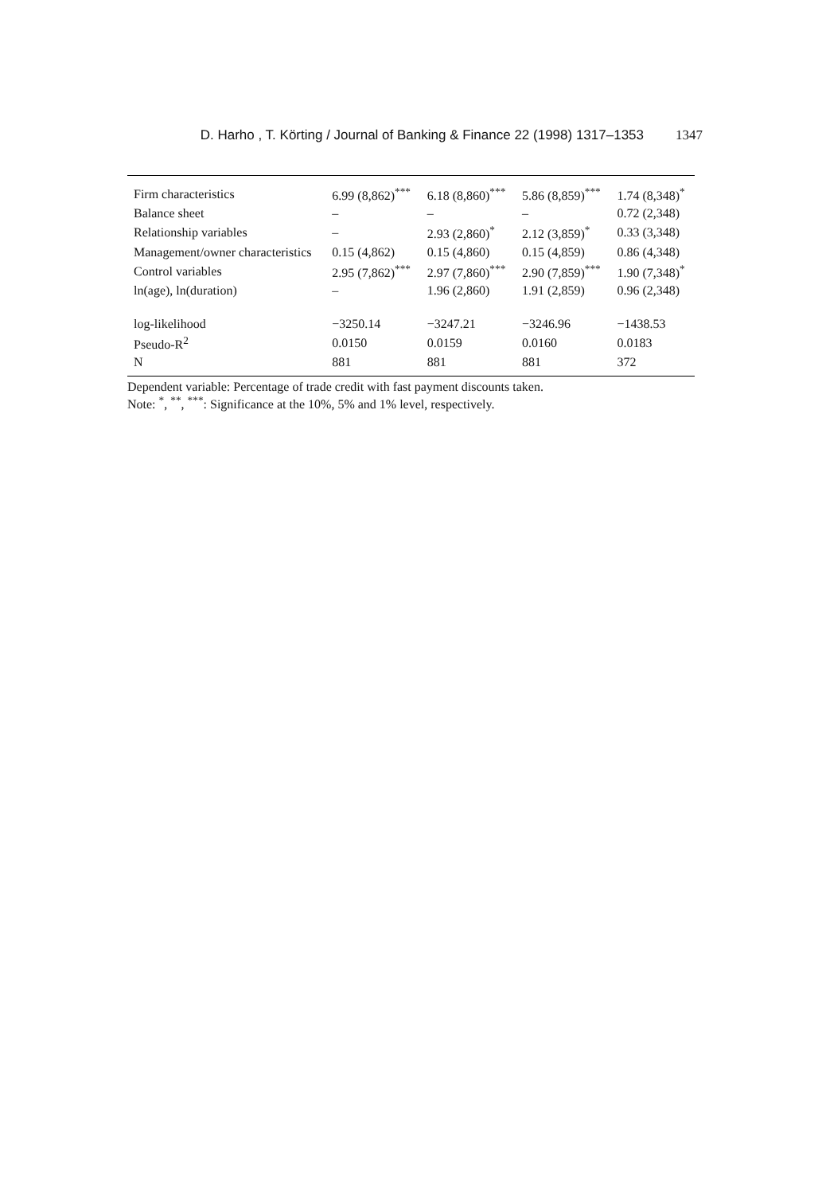D. Harho , T. Körting / Journal of Banking & Finance 22 (1998) 1317–1353 1347
| Firm characteristics | 6.99 (8,862)<sup>***</sup> | 6.18 (8,860)<sup>***</sup> | 5.86 (8,859)<sup>***</sup> | 1.74 (8,348)<sup>*</sup> |
| Balance sheet | – | – | – | 0.72 (2,348) |
| Relationship variables | – | 2.93 (2,860)<sup>*</sup> | 2.12 (3,859)<sup>*</sup> | 0.33 (3,348) |
| Management/owner characteristics | 0.15 (4,862) | 0.15 (4,860) | 0.15 (4,859) | 0.86 (4,348) |
| Control variables | 2.95 (7,862)<sup>***</sup> | 2.97 (7,860)<sup>***</sup> | 2.90 (7,859)<sup>***</sup> | 1.90 (7,348)<sup>*</sup> |
| ln(age), ln(duration) | – | 1.96 (2,860) | 1.91 (2,859) | 0.96 (2,348) |
| log-likelihood | −3250.14 | −3247.21 | −3246.96 | −1438.53 |
| Pseudo-R<sup>2</sup> | 0.0150 | 0.0159 | 0.0160 | 0.0183 |
| N | 881 | 881 | 881 | 372 |
Dependent variable: Percentage of trade credit with fast payment discounts taken.
Note: <sup>*</sup>, <sup>**</sup>, <sup>***</sup>: Significance at the 10%, 5% and 1% level, respectively.